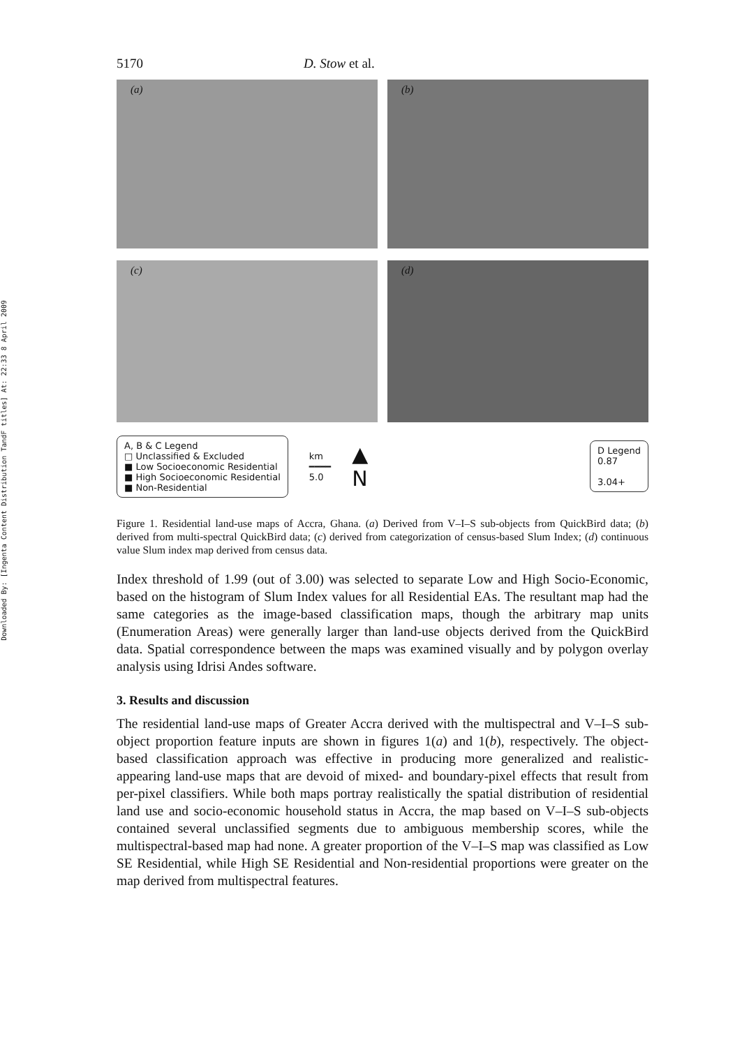Downloaded By: [Ingenta Content Distribution TandF titles] At: 22:33 8 April 2009
5170 D. Stow et al.
(a)
(b)
(c)
(d)
A, B & C Legend
□ Unclassified & Excluded
■ Low Socioeconomic Residential
■ High Socioeconomic Residential
■ Non-Residential
km
━━━━
5.0
▲
N
D Legend
0.87
3.04+
Figure 1. Residential land-use maps of Accra, Ghana. (a) Derived from V–I–S sub-objects from QuickBird data; (b) derived from multi-spectral QuickBird data; (c) derived from categorization of census-based Slum Index; (d) continuous value Slum index map derived from census data.
Index threshold of 1.99 (out of 3.00) was selected to separate Low and High Socio-Economic, based on the histogram of Slum Index values for all Residential EAs. The resultant map had the same categories as the image-based classification maps, though the arbitrary map units (Enumeration Areas) were generally larger than land-use objects derived from the QuickBird data. Spatial correspondence between the maps was examined visually and by polygon overlay analysis using Idrisi Andes software.
3. Results and discussion
The residential land-use maps of Greater Accra derived with the multispectral and V–I–S sub-object proportion feature inputs are shown in figures 1(a) and 1(b), respectively. The object-based classification approach was effective in producing more generalized and realistic-appearing land-use maps that are devoid of mixed- and boundary-pixel effects that result from per-pixel classifiers. While both maps portray realistically the spatial distribution of residential land use and socio-economic household status in Accra, the map based on V–I–S sub-objects contained several unclassified segments due to ambiguous membership scores, while the multispectral-based map had none. A greater proportion of the V–I–S map was classified as Low SE Residential, while High SE Residential and Non-residential proportions were greater on the map derived from multispectral features.